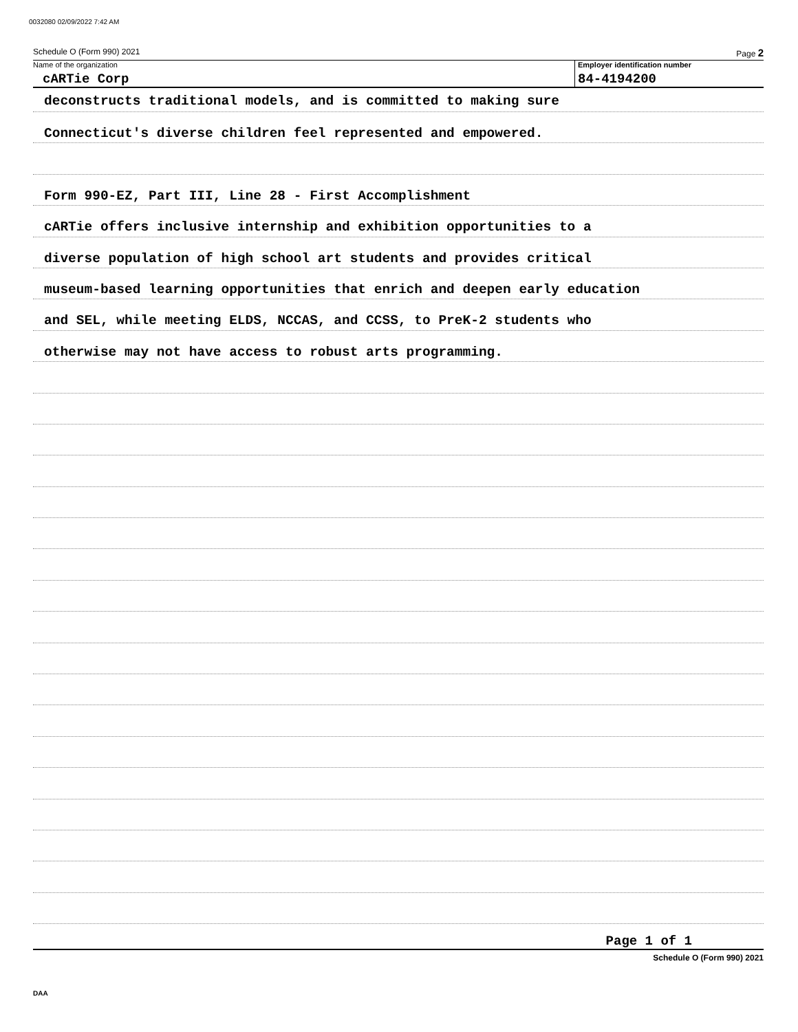0032080 02/09/2022 7:42 AM
Schedule O (Form 990) 2021 Page 2
Name of the organization
cARTie Corp
Employer identification number
84-4194200
deconstructs traditional models, and is committed to making sure
Connecticut's diverse children feel represented and empowered.
Form 990-EZ, Part III, Line 28 - First Accomplishment
cARTie offers inclusive internship and exhibition opportunities to a
diverse population of high school art students and provides critical
museum-based learning opportunities that enrich and deepen early education
and SEL, while meeting ELDS, NCCAS, and CCSS, to PreK-2 students who
otherwise may not have access to robust arts programming.
Page 1 of 1
Schedule O (Form 990) 2021
DAA